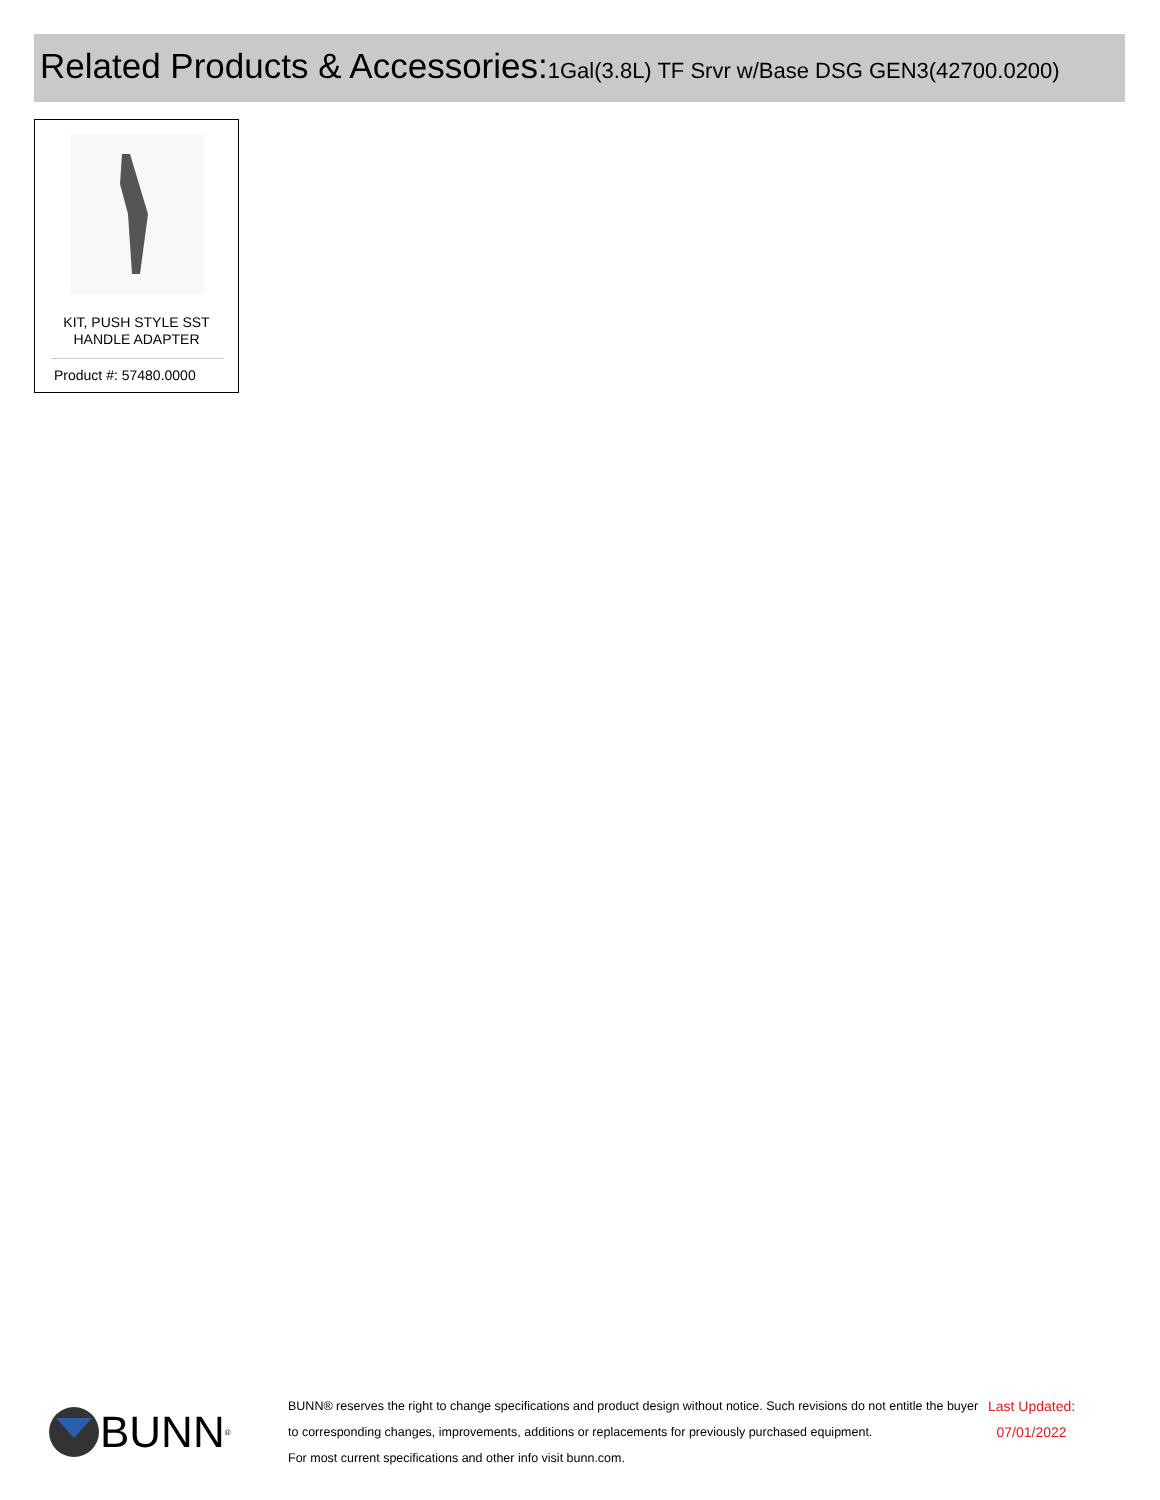Related Products & Accessories: 1Gal(3.8L) TF Srvr w/Base DSG GEN3(42700.0200)
KIT, PUSH STYLE SST
HANDLE ADAPTER
Product #: 57480.0000
BUNN<sup>®</sup>
BUNN® reserves the right to change specifications and product design without notice. Such revisions do not entitle the buyer to corresponding changes, improvements, additions or replacements for previously purchased equipment.
For most current specifications and other info visit bunn.com.
Last Updated:
07/01/2022